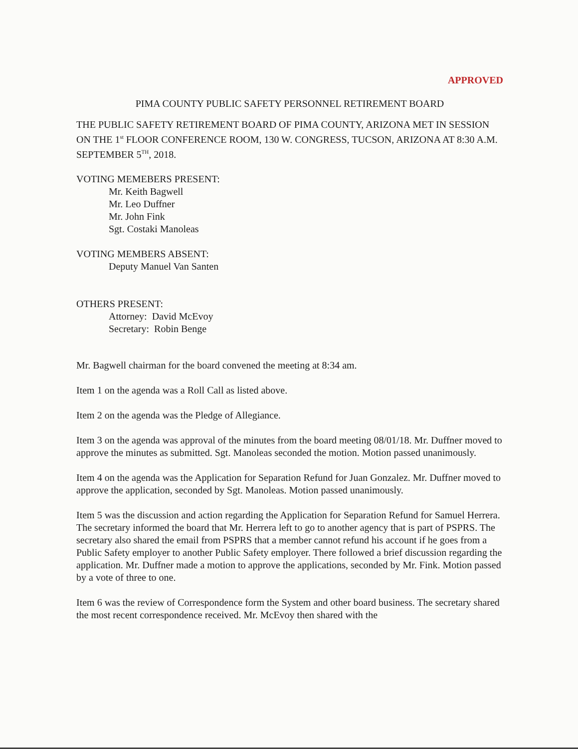APPROVED
PIMA COUNTY PUBLIC SAFETY PERSONNEL RETIREMENT BOARD
THE PUBLIC SAFETY RETIREMENT BOARD OF PIMA COUNTY, ARIZONA MET IN SESSION ON THE 1<sup>st</sup> FLOOR CONFERENCE ROOM, 130 W. CONGRESS, TUCSON, ARIZONA AT 8:30 A.M. SEPTEMBER 5<sup>TH</sup>, 2018.
VOTING MEMEBERS PRESENT:
Mr. Keith Bagwell
Mr. Leo Duffner
Mr. John Fink
Sgt. Costaki Manoleas
VOTING MEMBERS ABSENT:
Deputy Manuel Van Santen
OTHERS PRESENT:
Attorney: David McEvoy
Secretary: Robin Benge
Mr. Bagwell chairman for the board convened the meeting at 8:34 am.
Item 1 on the agenda was a Roll Call as listed above.
Item 2 on the agenda was the Pledge of Allegiance.
Item 3 on the agenda was approval of the minutes from the board meeting 08/01/18. Mr. Duffner moved to approve the minutes as submitted. Sgt. Manoleas seconded the motion. Motion passed unanimously.
Item 4 on the agenda was the Application for Separation Refund for Juan Gonzalez. Mr. Duffner moved to approve the application, seconded by Sgt. Manoleas. Motion passed unanimously.
Item 5 was the discussion and action regarding the Application for Separation Refund for Samuel Herrera. The secretary informed the board that Mr. Herrera left to go to another agency that is part of PSPRS. The secretary also shared the email from PSPRS that a member cannot refund his account if he goes from a Public Safety employer to another Public Safety employer. There followed a brief discussion regarding the application. Mr. Duffner made a motion to approve the applications, seconded by Mr. Fink. Motion passed by a vote of three to one.
Item 6 was the review of Correspondence form the System and other board business. The secretary shared the most recent correspondence received. Mr. McEvoy then shared with the